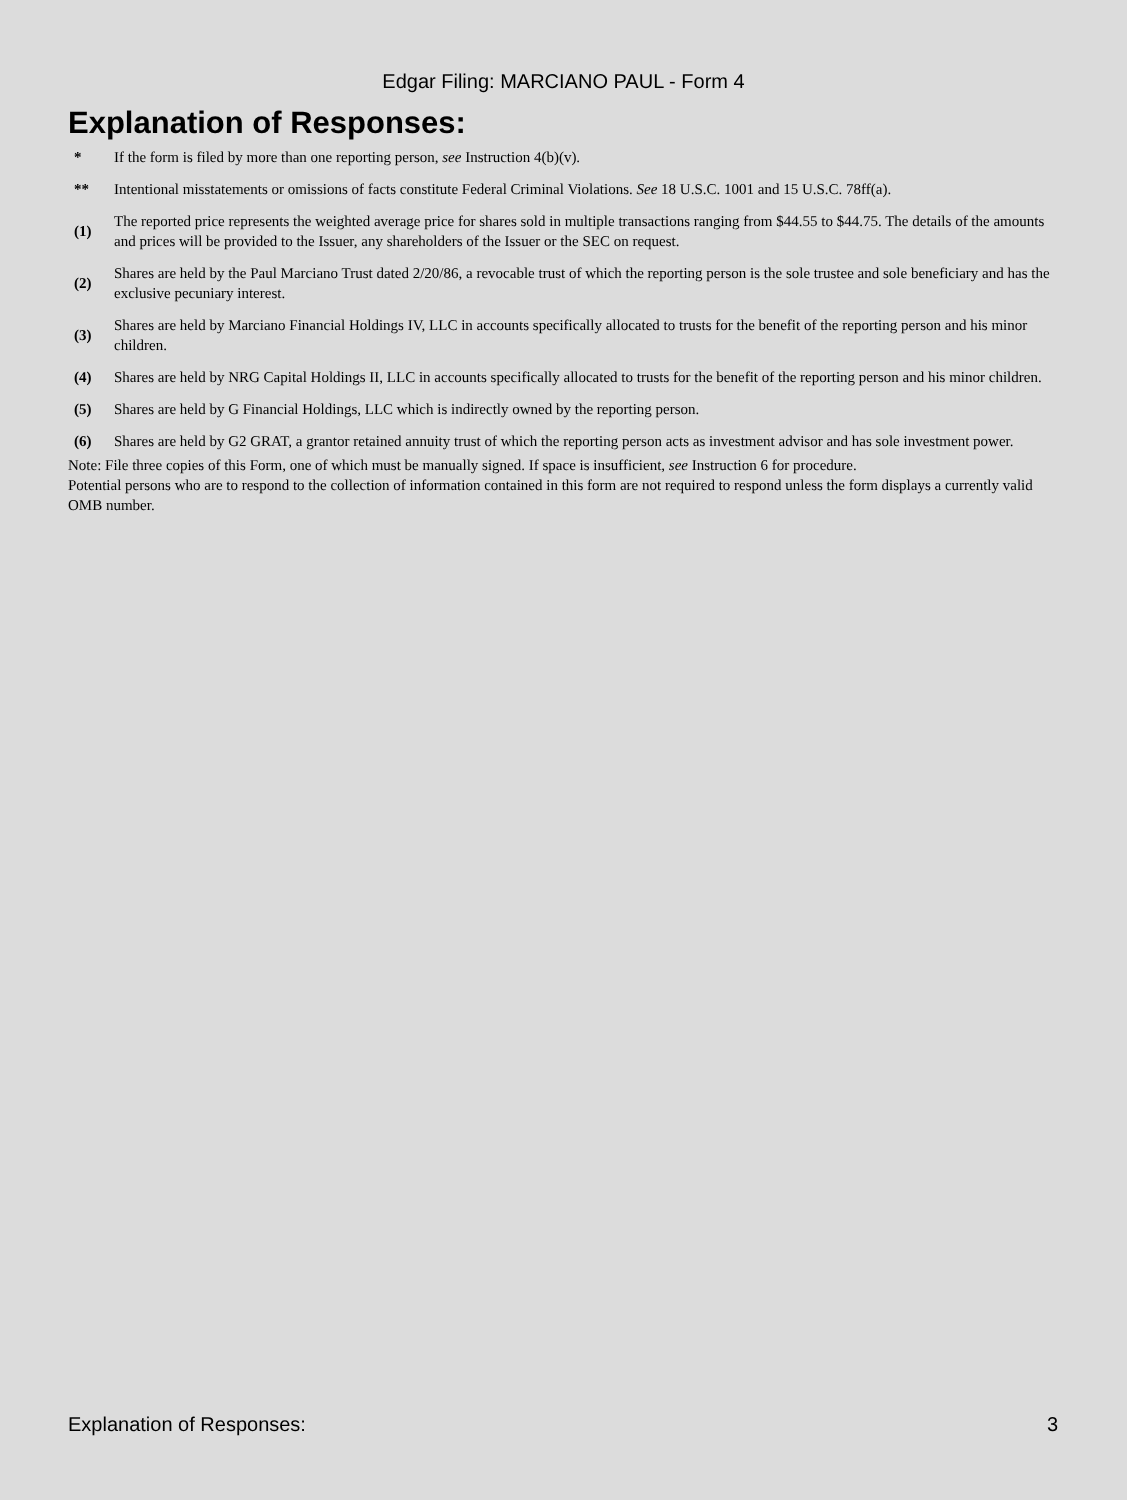Edgar Filing: MARCIANO PAUL - Form 4
Explanation of Responses:
| * | If the form is filed by more than one reporting person, see Instruction 4(b)(v). |
| ** | Intentional misstatements or omissions of facts constitute Federal Criminal Violations. See 18 U.S.C. 1001 and 15 U.S.C. 78ff(a). |
| (1) | The reported price represents the weighted average price for shares sold in multiple transactions ranging from $44.55 to $44.75. The details of the amounts and prices will be provided to the Issuer, any shareholders of the Issuer or the SEC on request. |
| (2) | Shares are held by the Paul Marciano Trust dated 2/20/86, a revocable trust of which the reporting person is the sole trustee and sole beneficiary and has the exclusive pecuniary interest. |
| (3) | Shares are held by Marciano Financial Holdings IV, LLC in accounts specifically allocated to trusts for the benefit of the reporting person and his minor children. |
| (4) | Shares are held by NRG Capital Holdings II, LLC in accounts specifically allocated to trusts for the benefit of the reporting person and his minor children. |
| (5) | Shares are held by G Financial Holdings, LLC which is indirectly owned by the reporting person. |
| (6) | Shares are held by G2 GRAT, a grantor retained annuity trust of which the reporting person acts as investment advisor and has sole investment power. |
Note: File three copies of this Form, one of which must be manually signed. If space is insufficient, see Instruction 6 for procedure.
Potential persons who are to respond to the collection of information contained in this form are not required to respond unless the form displays a currently valid OMB number.
Explanation of Responses: 3